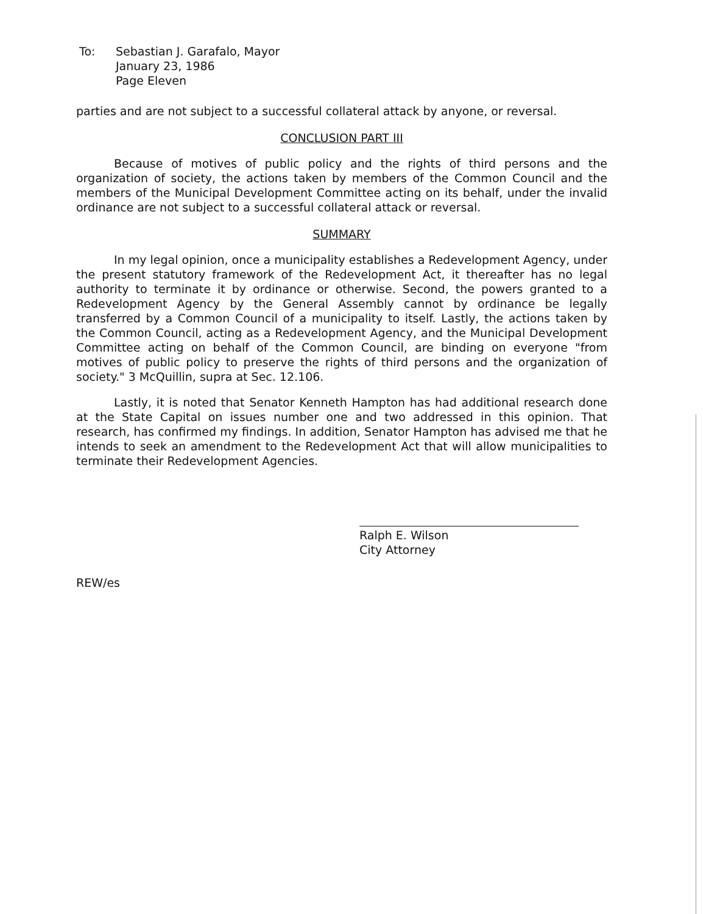To: Sebastian J. Garafalo, Mayor
January 23, 1986
Page Eleven
parties and are not subject to a successful collateral attack by anyone, or reversal.
CONCLUSION PART III
Because of motives of public policy and the rights of third persons and the organization of society, the actions taken by members of the Common Council and the members of the Municipal Development Committee acting on its behalf, under the invalid ordinance are not subject to a successful collateral attack or reversal.
SUMMARY
In my legal opinion, once a municipality establishes a Redevelopment Agency, under the present statutory framework of the Redevelopment Act, it thereafter has no legal authority to terminate it by ordinance or otherwise. Second, the powers granted to a Redevelopment Agency by the General Assembly cannot by ordinance be legally transferred by a Common Council of a municipality to itself. Lastly, the actions taken by the Common Council, acting as a Redevelopment Agency, and the Municipal Development Committee acting on behalf of the Common Council, are binding on everyone "from motives of public policy to preserve the rights of third persons and the organization of society." 3 McQuillin, supra at Sec. 12.106.
Lastly, it is noted that Senator Kenneth Hampton has had additional research done at the State Capital on issues number one and two addressed in this opinion. That research, has confirmed my findings. In addition, Senator Hampton has advised me that he intends to seek an amendment to the Redevelopment Act that will allow municipalities to terminate their Redevelopment Agencies.
Ralph E. Wilson
City Attorney
REW/es